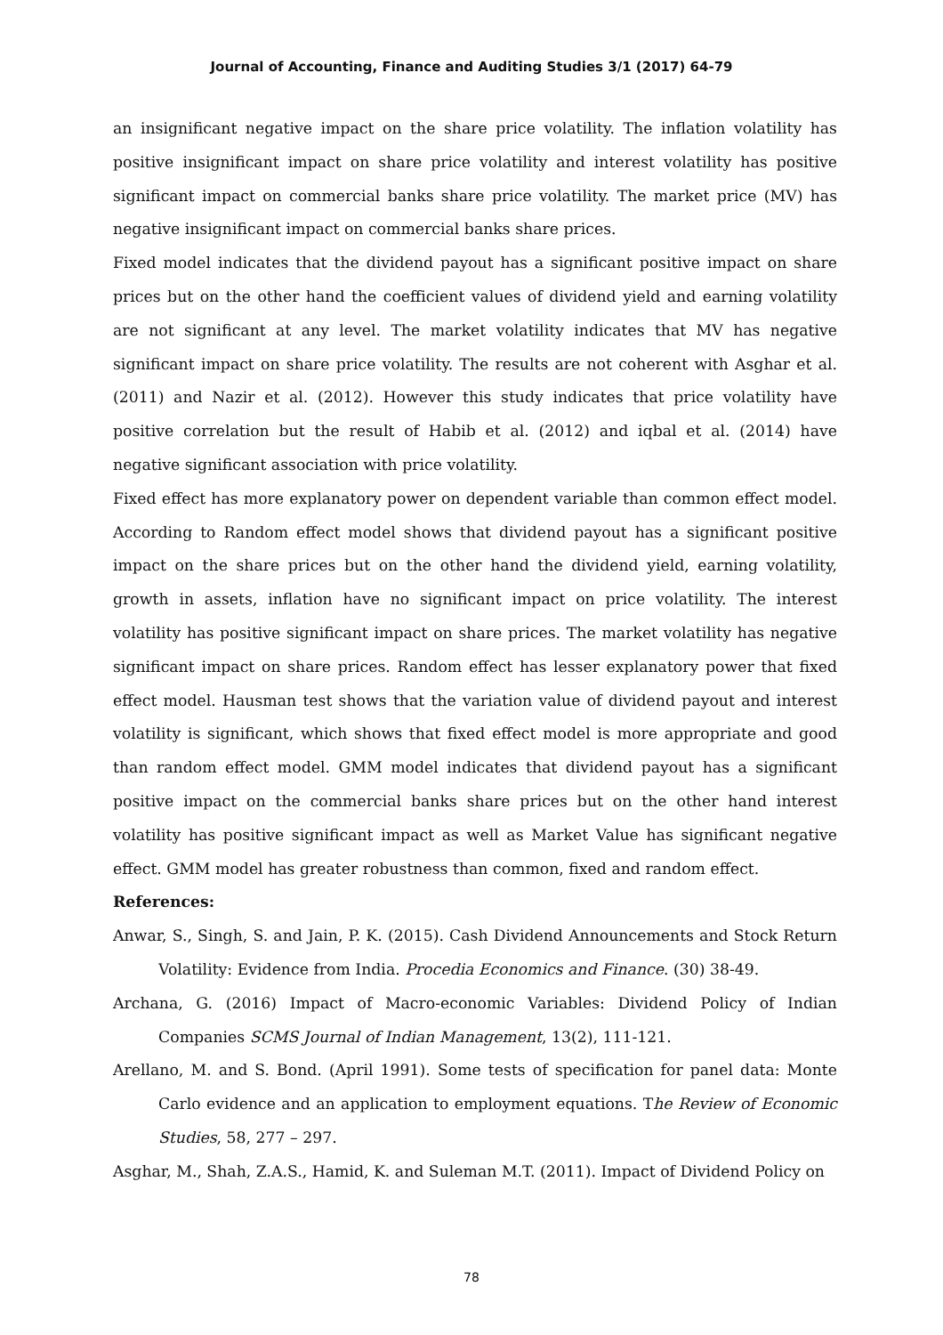Journal of Accounting, Finance and Auditing Studies 3/1 (2017) 64-79
an insignificant negative impact on the share price volatility. The inflation volatility has positive insignificant impact on share price volatility and interest volatility has positive significant impact on commercial banks share price volatility. The market price (MV) has negative insignificant impact on commercial banks share prices.
Fixed model indicates that the dividend payout has a significant positive impact on share prices but on the other hand the coefficient values of dividend yield and earning volatility are not significant at any level. The market volatility indicates that MV has negative significant impact on share price volatility. The results are not coherent with Asghar et al. (2011) and Nazir et al. (2012). However this study indicates that price volatility have positive correlation but the result of Habib et al. (2012) and iqbal et al. (2014) have negative significant association with price volatility.
Fixed effect has more explanatory power on dependent variable than common effect model. According to Random effect model shows that dividend payout has a significant positive impact on the share prices but on the other hand the dividend yield, earning volatility, growth in assets, inflation have no significant impact on price volatility. The interest volatility has positive significant impact on share prices. The market volatility has negative significant impact on share prices. Random effect has lesser explanatory power that fixed effect model. Hausman test shows that the variation value of dividend payout and interest volatility is significant, which shows that fixed effect model is more appropriate and good than random effect model. GMM model indicates that dividend payout has a significant positive impact on the commercial banks share prices but on the other hand interest volatility has positive significant impact as well as Market Value has significant negative effect. GMM model has greater robustness than common, fixed and random effect.
References:
Anwar, S., Singh, S. and Jain, P. K. (2015). Cash Dividend Announcements and Stock Return Volatility: Evidence from India. Procedia Economics and Finance. (30) 38-49.
Archana, G. (2016) Impact of Macro-economic Variables: Dividend Policy of Indian Companies SCMS Journal of Indian Management, 13(2), 111-121.
Arellano, M. and S. Bond. (April 1991). Some tests of specification for panel data: Monte Carlo evidence and an application to employment equations. The Review of Economic Studies, 58, 277 – 297.
Asghar, M., Shah, Z.A.S., Hamid, K. and Suleman M.T. (2011). Impact of Dividend Policy on
78